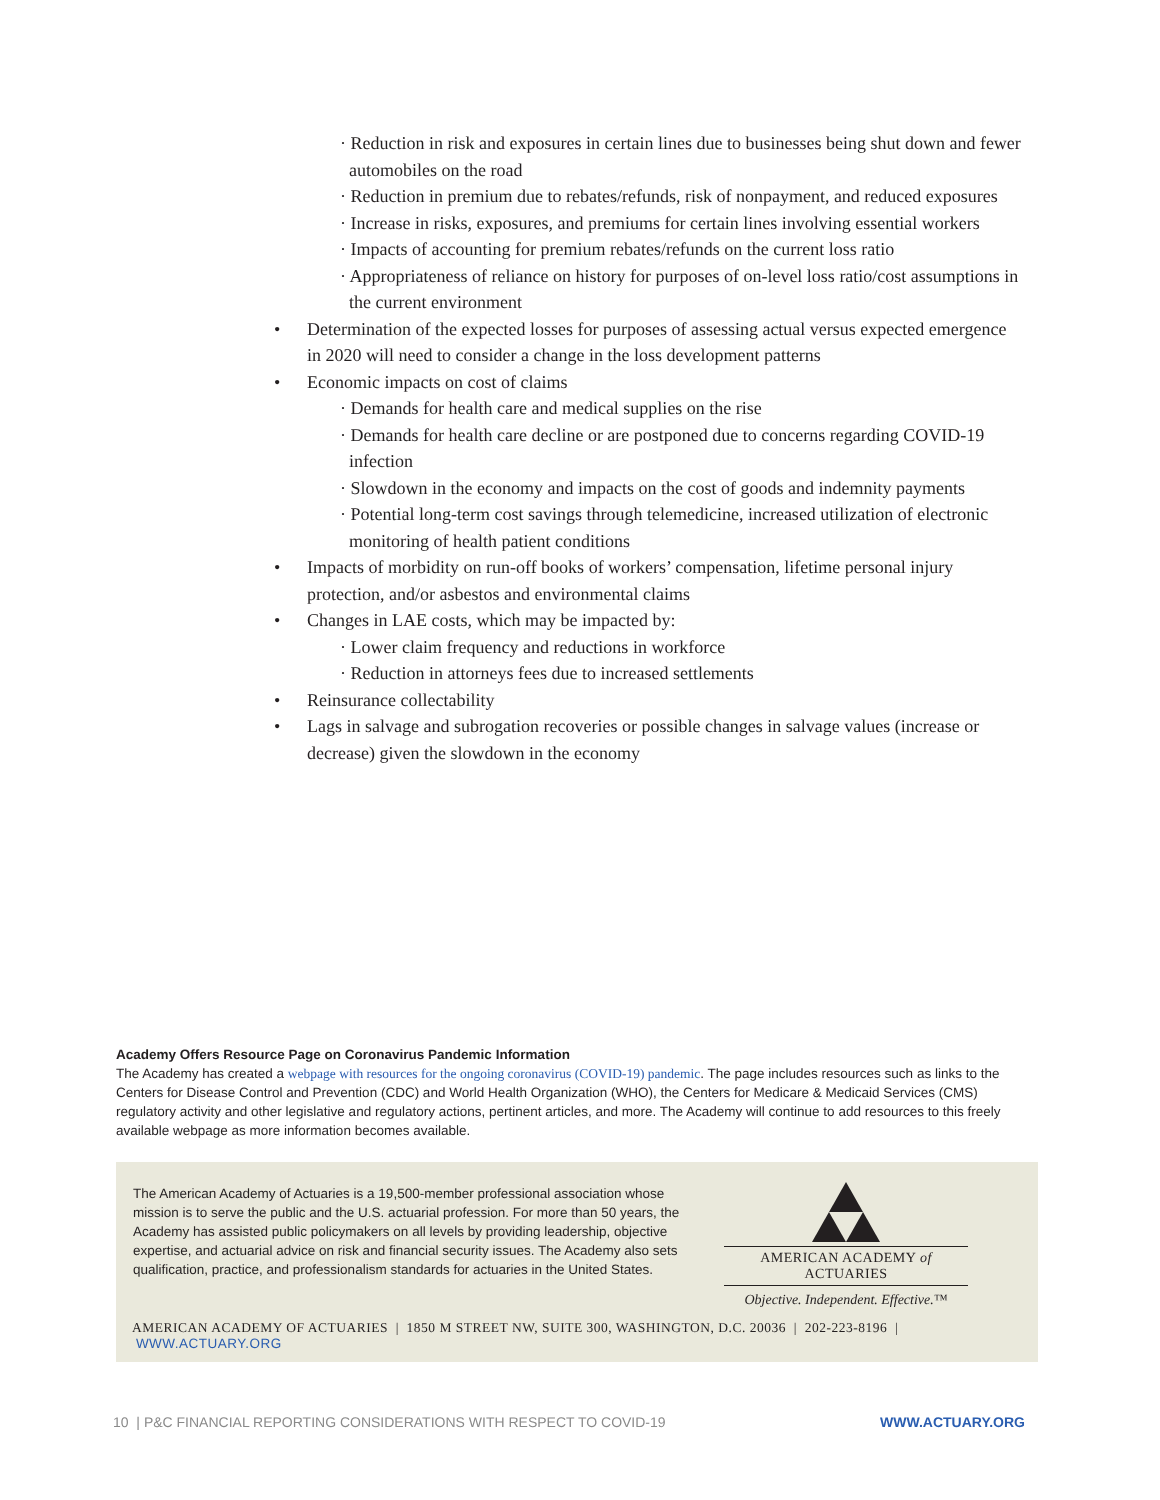· Reduction in risk and exposures in certain lines due to businesses being shut down and fewer automobiles on the road
· Reduction in premium due to rebates/refunds, risk of nonpayment, and reduced exposures
· Increase in risks, exposures, and premiums for certain lines involving essential workers
· Impacts of accounting for premium rebates/refunds on the current loss ratio
· Appropriateness of reliance on history for purposes of on-level loss ratio/cost assumptions in the current environment
• Determination of the expected losses for purposes of assessing actual versus expected emergence in 2020 will need to consider a change in the loss development patterns
• Economic impacts on cost of claims
· Demands for health care and medical supplies on the rise
· Demands for health care decline or are postponed due to concerns regarding COVID-19 infection
· Slowdown in the economy and impacts on the cost of goods and indemnity payments
· Potential long-term cost savings through telemedicine, increased utilization of electronic monitoring of health patient conditions
• Impacts of morbidity on run-off books of workers’ compensation, lifetime personal injury protection, and/or asbestos and environmental claims
• Changes in LAE costs, which may be impacted by:
· Lower claim frequency and reductions in workforce
· Reduction in attorneys fees due to increased settlements
• Reinsurance collectability
• Lags in salvage and subrogation recoveries or possible changes in salvage values (increase or decrease) given the slowdown in the economy
Academy Offers Resource Page on Coronavirus Pandemic Information
The Academy has created a webpage with resources for the ongoing coronavirus (COVID-19) pandemic. The page includes resources such as links to the Centers for Disease Control and Prevention (CDC) and World Health Organization (WHO), the Centers for Medicare & Medicaid Services (CMS) regulatory activity and other legislative and regulatory actions, pertinent articles, and more. The Academy will continue to add resources to this freely available webpage as more information becomes available.
The American Academy of Actuaries is a 19,500-member professional association whose mission is to serve the public and the U.S. actuarial profession. For more than 50 years, the Academy has assisted public policymakers on all levels by providing leadership, objective expertise, and actuarial advice on risk and financial security issues. The Academy also sets qualification, practice, and professionalism standards for actuaries in the United States.
AMERICAN ACADEMY of ACTUARIES
Objective. Independent. Effective.™
AMERICAN ACADEMY OF ACTUARIES | 1850 M STREET NW, SUITE 300, WASHINGTON, D.C. 20036 | 202-223-8196 | WWW.ACTUARY.ORG
10 | P&C FINANCIAL REPORTING CONSIDERATIONS WITH RESPECT TO COVID-19 WWW.ACTUARY.ORG